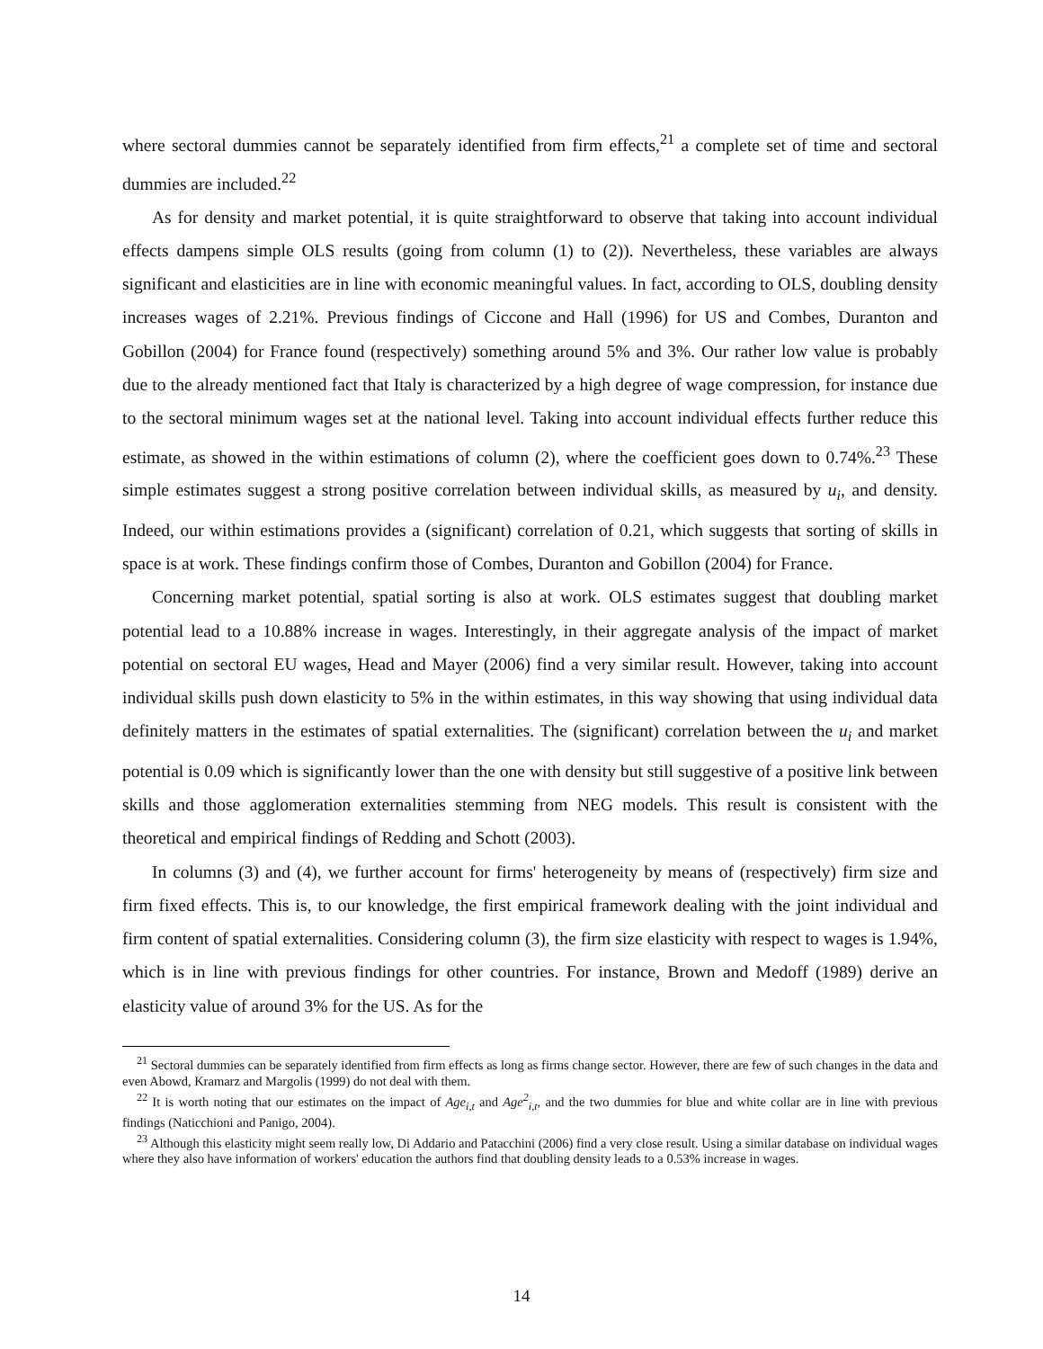where sectoral dummies cannot be separately identified from firm effects,<sup>21</sup> a complete set of time and sectoral dummies are included.<sup>22</sup>
As for density and market potential, it is quite straightforward to observe that taking into account individual effects dampens simple OLS results (going from column (1) to (2)). Nevertheless, these variables are always significant and elasticities are in line with economic meaningful values. In fact, according to OLS, doubling density increases wages of 2.21%. Previous findings of Ciccone and Hall (1996) for US and Combes, Duranton and Gobillon (2004) for France found (respectively) something around 5% and 3%. Our rather low value is probably due to the already mentioned fact that Italy is characterized by a high degree of wage compression, for instance due to the sectoral minimum wages set at the national level. Taking into account individual effects further reduce this estimate, as showed in the within estimations of column (2), where the coefficient goes down to 0.74%.<sup>23</sup> These simple estimates suggest a strong positive correlation between individual skills, as measured by u<sub>i</sub>, and density. Indeed, our within estimations provides a (significant) correlation of 0.21, which suggests that sorting of skills in space is at work. These findings confirm those of Combes, Duranton and Gobillon (2004) for France.
Concerning market potential, spatial sorting is also at work. OLS estimates suggest that doubling market potential lead to a 10.88% increase in wages. Interestingly, in their aggregate analysis of the impact of market potential on sectoral EU wages, Head and Mayer (2006) find a very similar result. However, taking into account individual skills push down elasticity to 5% in the within estimates, in this way showing that using individual data definitely matters in the estimates of spatial externalities. The (significant) correlation between the u<sub>i</sub> and market potential is 0.09 which is significantly lower than the one with density but still suggestive of a positive link between skills and those agglomeration externalities stemming from NEG models. This result is consistent with the theoretical and empirical findings of Redding and Schott (2003).
In columns (3) and (4), we further account for firms' heterogeneity by means of (respectively) firm size and firm fixed effects. This is, to our knowledge, the first empirical framework dealing with the joint individual and firm content of spatial externalities. Considering column (3), the firm size elasticity with respect to wages is 1.94%, which is in line with previous findings for other countries. For instance, Brown and Medoff (1989) derive an elasticity value of around 3% for the US. As for the
<sup>21</sup> Sectoral dummies can be separately identified from firm effects as long as firms change sector. However, there are few of such changes in the data and even Abowd, Kramarz and Margolis (1999) do not deal with them.
<sup>22</sup> It is worth noting that our estimates on the impact of Age<sub>i,t</sub> and Age<sup>2</sup><sub>i,t</sub>, and the two dummies for blue and white collar are in line with previous findings (Naticchioni and Panigo, 2004).
<sup>23</sup> Although this elasticity might seem really low, Di Addario and Patacchini (2006) find a very close result. Using a similar database on individual wages where they also have information of workers' education the authors find that doubling density leads to a 0.53% increase in wages.
14